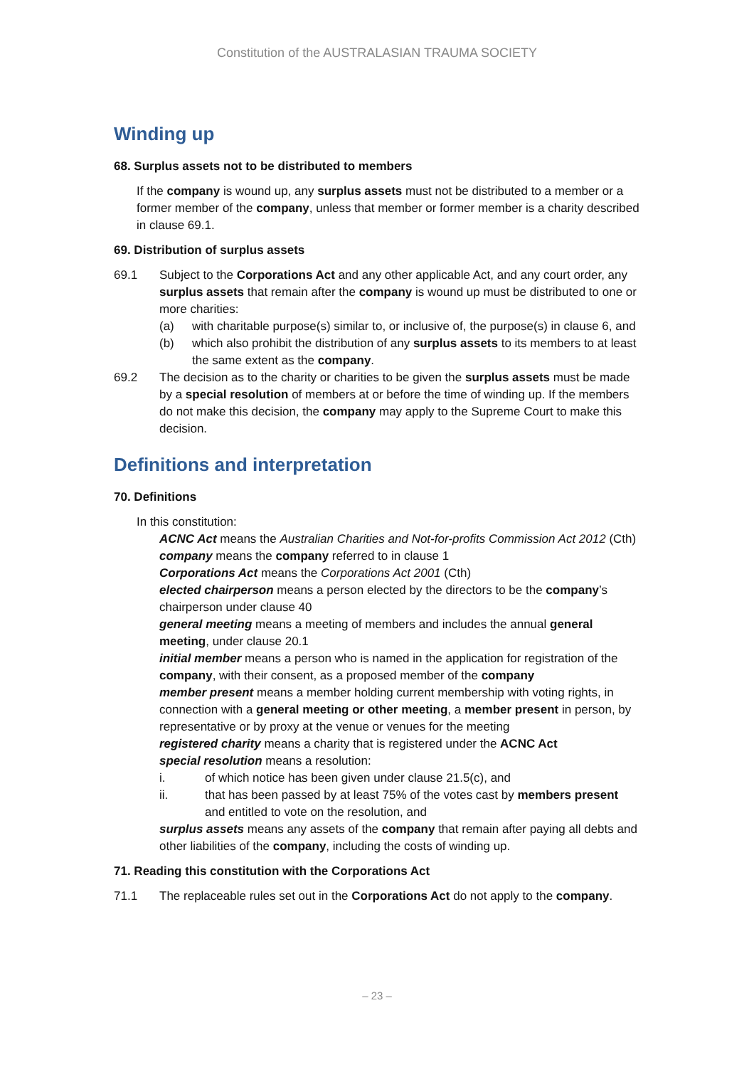Constitution of the AUSTRALASIAN TRAUMA SOCIETY
Winding up
68. Surplus assets not to be distributed to members
If the company is wound up, any surplus assets must not be distributed to a member or a former member of the company, unless that member or former member is a charity described in clause 69.1.
69. Distribution of surplus assets
69.1 Subject to the Corporations Act and any other applicable Act, and any court order, any surplus assets that remain after the company is wound up must be distributed to one or more charities:
(a) with charitable purpose(s) similar to, or inclusive of, the purpose(s) in clause 6, and
(b) which also prohibit the distribution of any surplus assets to its members to at least the same extent as the company.
69.2 The decision as to the charity or charities to be given the surplus assets must be made by a special resolution of members at or before the time of winding up. If the members do not make this decision, the company may apply to the Supreme Court to make this decision.
Definitions and interpretation
70. Definitions
In this constitution:
ACNC Act means the Australian Charities and Not-for-profits Commission Act 2012 (Cth)
company means the company referred to in clause 1
Corporations Act means the Corporations Act 2001 (Cth)
elected chairperson means a person elected by the directors to be the company’s chairperson under clause 40
general meeting means a meeting of members and includes the annual general meeting, under clause 20.1
initial member means a person who is named in the application for registration of the company, with their consent, as a proposed member of the company
member present means a member holding current membership with voting rights, in connection with a general meeting or other meeting, a member present in person, by representative or by proxy at the venue or venues for the meeting
registered charity means a charity that is registered under the ACNC Act
special resolution means a resolution:
i. of which notice has been given under clause 21.5(c), and
ii. that has been passed by at least 75% of the votes cast by members present and entitled to vote on the resolution, and
surplus assets means any assets of the company that remain after paying all debts and other liabilities of the company, including the costs of winding up.
71. Reading this constitution with the Corporations Act
71.1 The replaceable rules set out in the Corporations Act do not apply to the company.
– 23 –